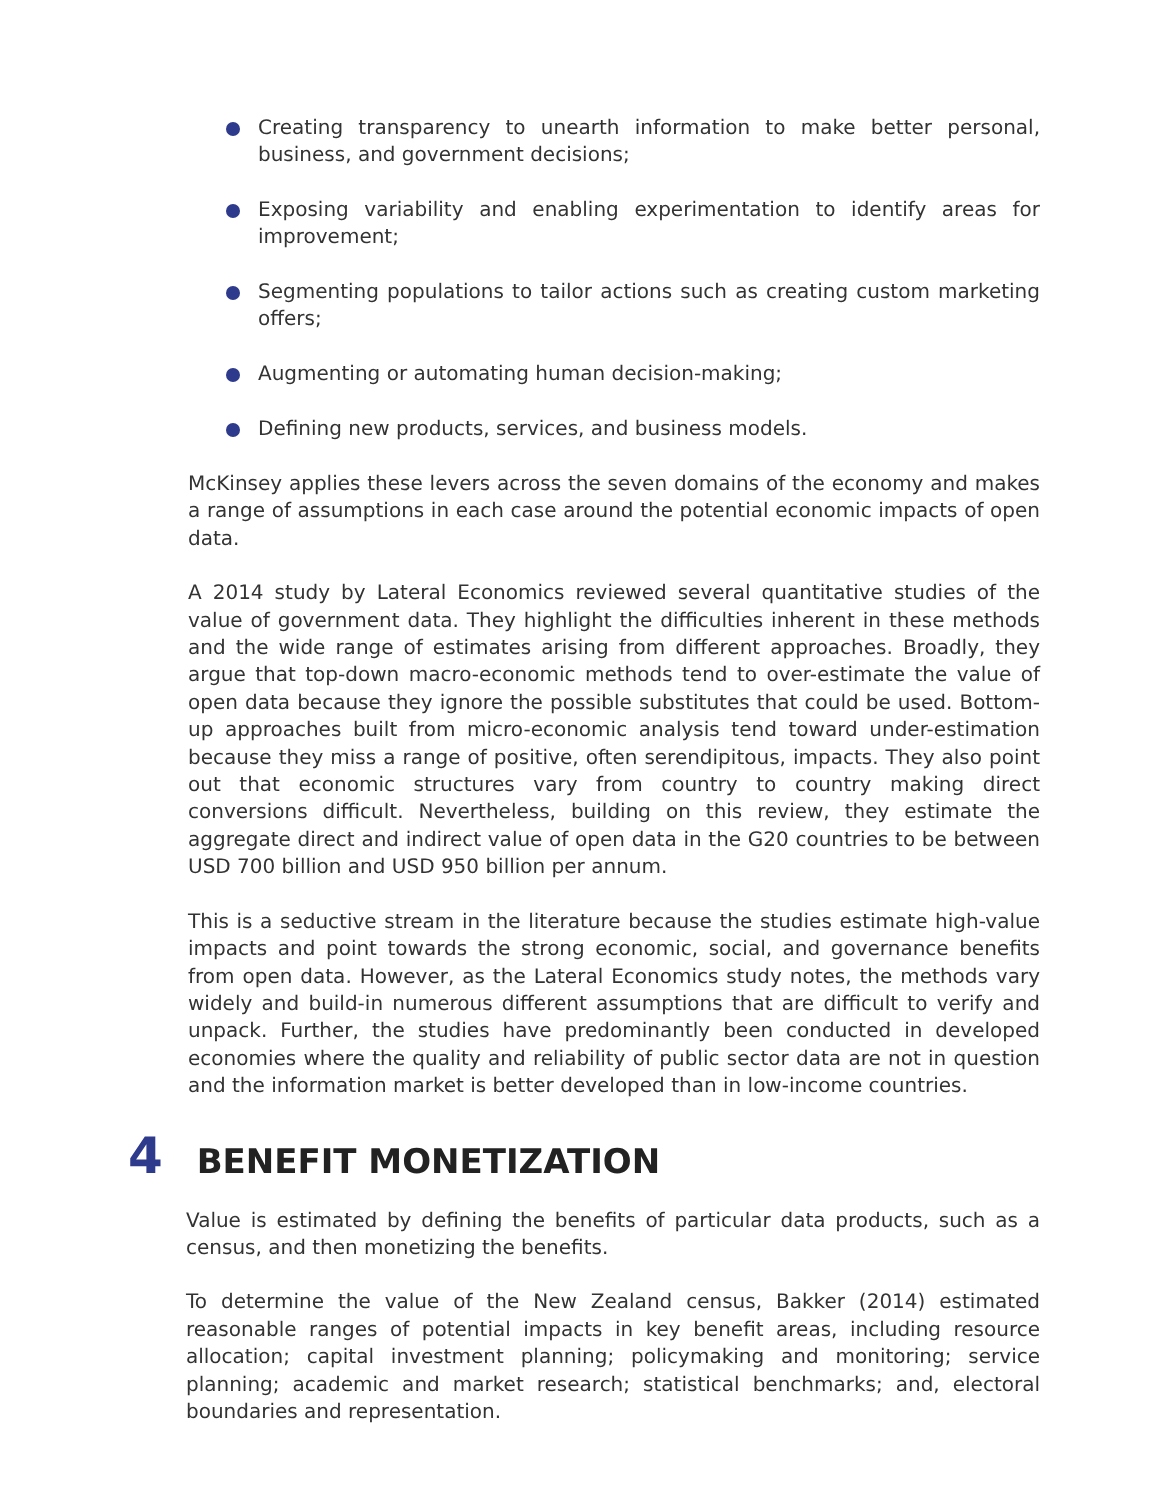Creating transparency to unearth information to make better personal, business, and government decisions;
Exposing variability and enabling experimentation to identify areas for improvement;
Segmenting populations to tailor actions such as creating custom marketing offers;
Augmenting or automating human decision-making;
Defining new products, services, and business models.
McKinsey applies these levers across the seven domains of the economy and makes a range of assumptions in each case around the potential economic impacts of open data.
A 2014 study by Lateral Economics reviewed several quantitative studies of the value of government data. They highlight the difficulties inherent in these methods and the wide range of estimates arising from different approaches. Broadly, they argue that top-down macro-economic methods tend to over-estimate the value of open data because they ignore the possible substitutes that could be used. Bottom-up approaches built from micro-economic analysis tend toward under-estimation because they miss a range of positive, often serendipitous, impacts. They also point out that economic structures vary from country to country making direct conversions difficult. Nevertheless, building on this review, they estimate the aggregate direct and indirect value of open data in the G20 countries to be between USD 700 billion and USD 950 billion per annum.
This is a seductive stream in the literature because the studies estimate high-value impacts and point towards the strong economic, social, and governance benefits from open data. However, as the Lateral Economics study notes, the methods vary widely and build-in numerous different assumptions that are difficult to verify and unpack. Further, the studies have predominantly been conducted in developed economies where the quality and reliability of public sector data are not in question and the information market is better developed than in low-income countries.
4 BENEFIT MONETIZATION
Value is estimated by defining the benefits of particular data products, such as a census, and then monetizing the benefits.
To determine the value of the New Zealand census, Bakker (2014) estimated reasonable ranges of potential impacts in key benefit areas, including resource allocation; capital investment planning; policymaking and monitoring; service planning; academic and market research; statistical benchmarks; and, electoral boundaries and representation.